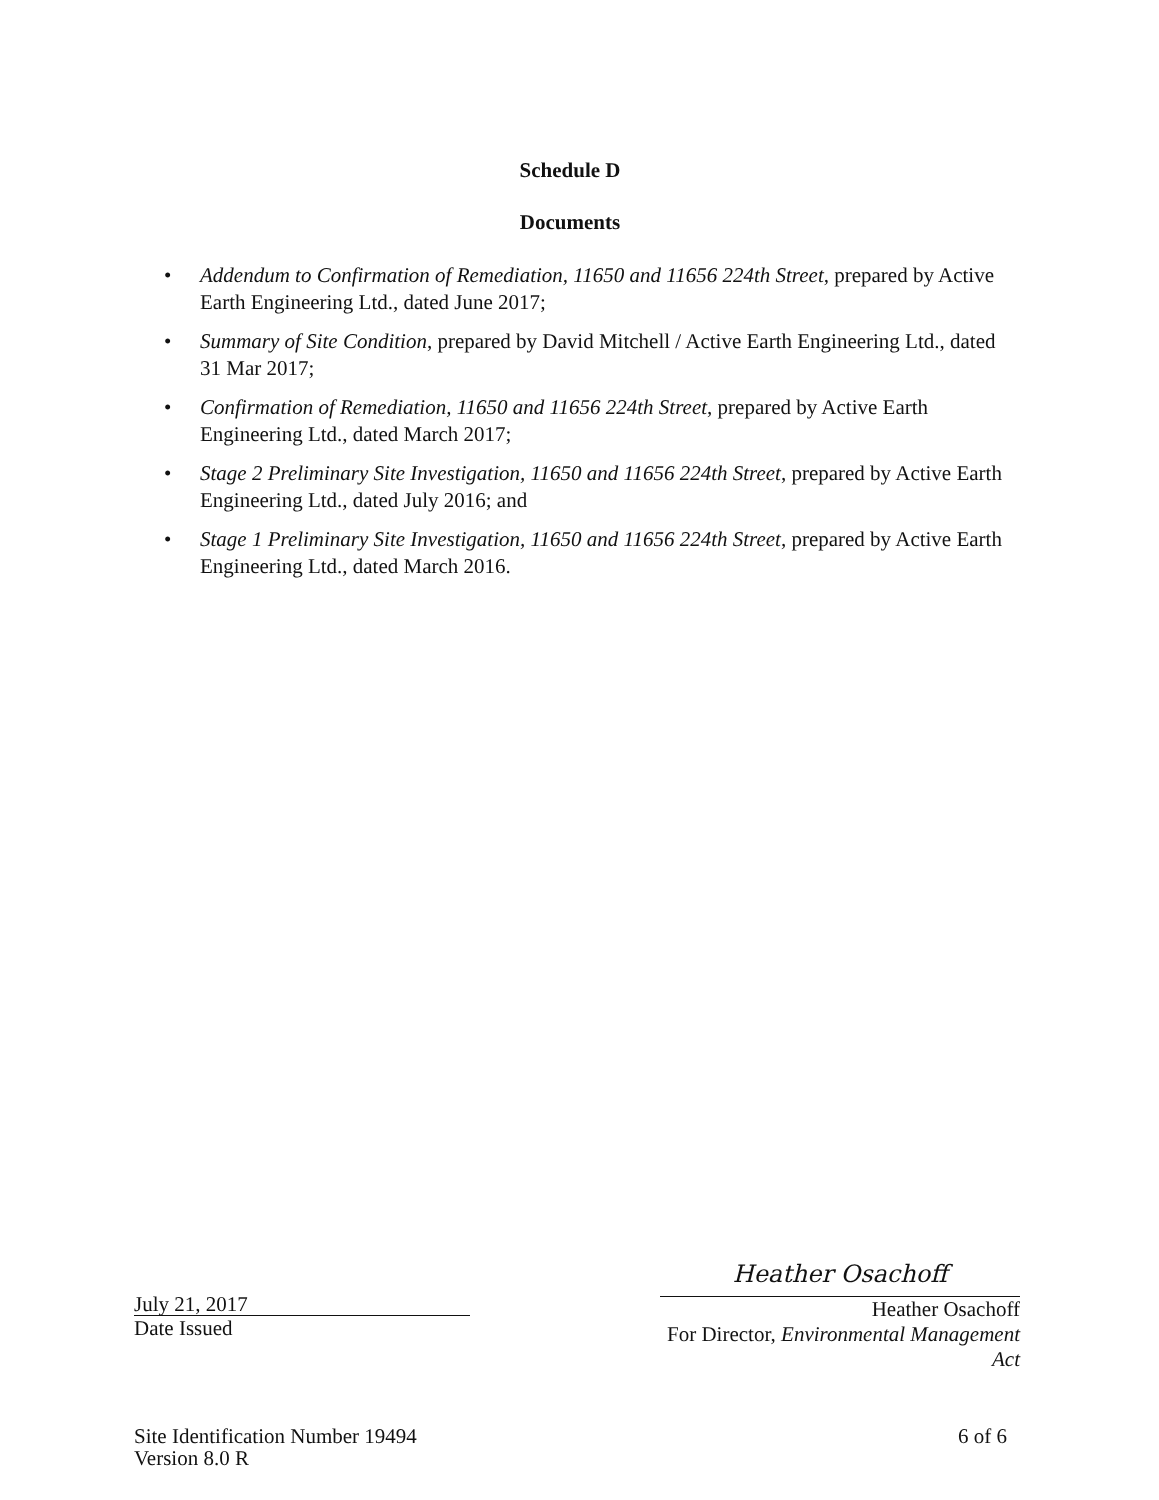Schedule D
Documents
• Addendum to Confirmation of Remediation, 11650 and 11656 224th Street, prepared by Active Earth Engineering Ltd., dated June 2017;
• Summary of Site Condition, prepared by David Mitchell / Active Earth Engineering Ltd., dated 31 Mar 2017;
• Confirmation of Remediation, 11650 and 11656 224th Street, prepared by Active Earth Engineering Ltd., dated March 2017;
• Stage 2 Preliminary Site Investigation, 11650 and 11656 224th Street, prepared by Active Earth Engineering Ltd., dated July 2016; and
• Stage 1 Preliminary Site Investigation, 11650 and 11656 224th Street, prepared by Active Earth Engineering Ltd., dated March 2016.
July 21, 2017
Date Issued
Heather Osachoff
Heather Osachoff
For Director, Environmental Management Act
Site Identification Number 19494
Version 8.0 R
6 of 6